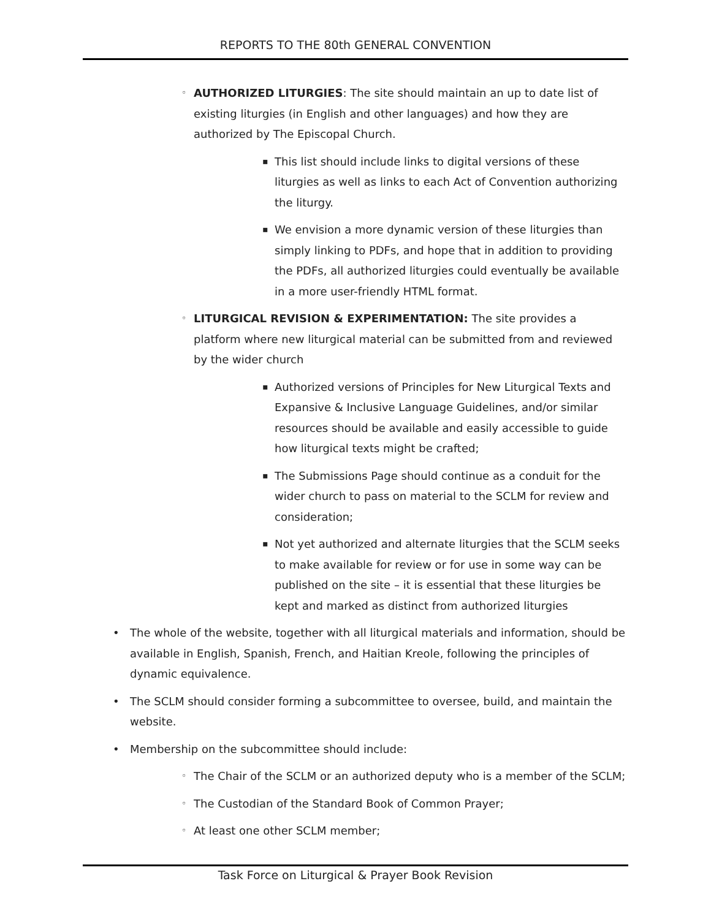REPORTS TO THE 80th GENERAL CONVENTION
◦ AUTHORIZED LITURGIES: The site should maintain an up to date list of existing liturgies (in English and other languages) and how they are authorized by The Episcopal Church.
▪ This list should include links to digital versions of these liturgies as well as links to each Act of Convention authorizing the liturgy.
▪ We envision a more dynamic version of these liturgies than simply linking to PDFs, and hope that in addition to providing the PDFs, all authorized liturgies could eventually be available in a more user-friendly HTML format.
◦ LITURGICAL REVISION & EXPERIMENTATION: The site provides a platform where new liturgical material can be submitted from and reviewed by the wider church
▪ Authorized versions of Principles for New Liturgical Texts and Expansive & Inclusive Language Guidelines, and/or similar resources should be available and easily accessible to guide how liturgical texts might be crafted;
▪ The Submissions Page should continue as a conduit for the wider church to pass on material to the SCLM for review and consideration;
▪ Not yet authorized and alternate liturgies that the SCLM seeks to make available for review or for use in some way can be published on the site – it is essential that these liturgies be kept and marked as distinct from authorized liturgies
• The whole of the website, together with all liturgical materials and information, should be available in English, Spanish, French, and Haitian Kreole, following the principles of dynamic equivalence.
• The SCLM should consider forming a subcommittee to oversee, build, and maintain the website.
• Membership on the subcommittee should include:
◦ The Chair of the SCLM or an authorized deputy who is a member of the SCLM;
◦ The Custodian of the Standard Book of Common Prayer;
◦ At least one other SCLM member;
Task Force on Liturgical & Prayer Book Revision